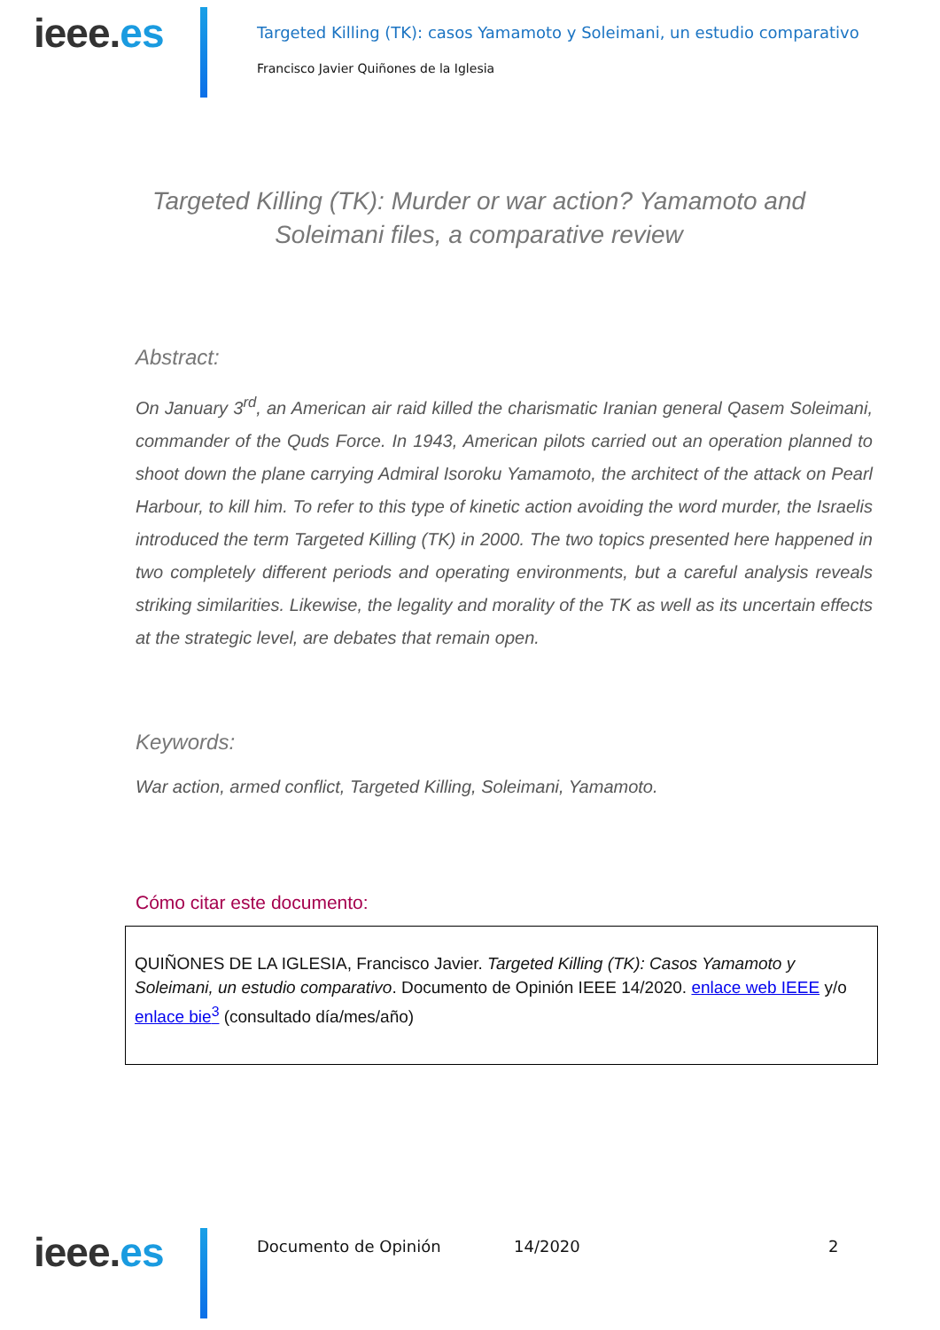ieee.es
Targeted Killing (TK): casos Yamamoto y Soleimani, un estudio comparativo
Francisco Javier Quiñones de la Iglesia
Targeted Killing (TK): Murder or war action? Yamamoto and Soleimani files, a comparative review
Abstract:
On January 3<sup>rd</sup>, an American air raid killed the charismatic Iranian general Qasem Soleimani, commander of the Quds Force. In 1943, American pilots carried out an operation planned to shoot down the plane carrying Admiral Isoroku Yamamoto, the architect of the attack on Pearl Harbour, to kill him. To refer to this type of kinetic action avoiding the word murder, the Israelis introduced the term Targeted Killing (TK) in 2000. The two topics presented here happened in two completely different periods and operating environments, but a careful analysis reveals striking similarities. Likewise, the legality and morality of the TK as well as its uncertain effects at the strategic level, are debates that remain open.
Keywords:
War action, armed conflict, Targeted Killing, Soleimani, Yamamoto.
Cómo citar este documento:
QUIÑONES DE LA IGLESIA, Francisco Javier. Targeted Killing (TK): Casos Yamamoto y Soleimani, un estudio comparativo. Documento de Opinión IEEE 14/2020. enlace web IEEE y/o enlace bie<sup>3</sup> (consultado día/mes/año)
ieee.es Documento de Opinión 14/2020 2